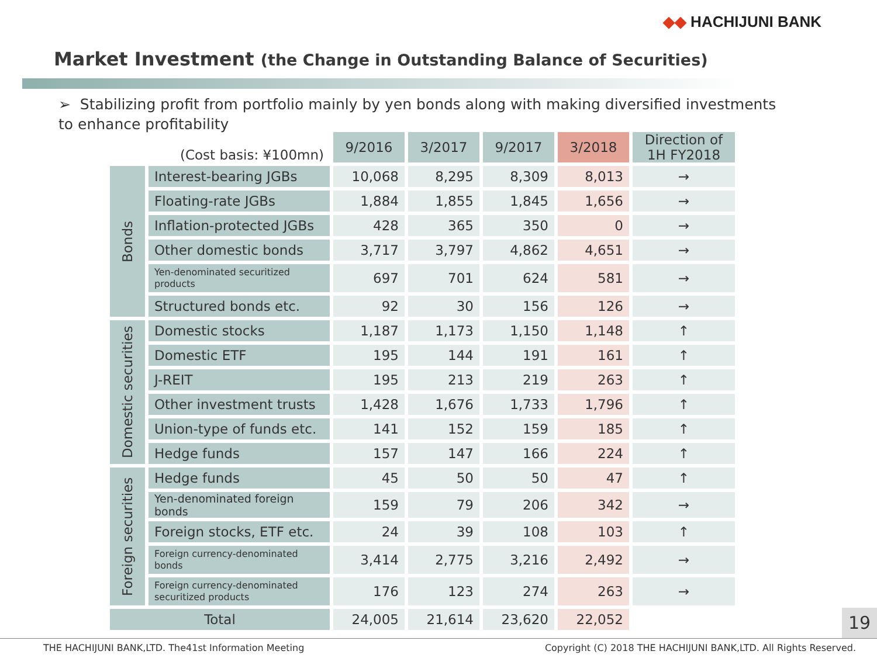◆◆ HACHIJUNI BANK
Market Investment (the Change in Outstanding Balance of Securities)
➢ Stabilizing profit from portfolio mainly by yen bonds along with making diversified investments to enhance profitability
| (Cost basis: ¥100mn) | | 9/2016 | 3/2017 | 9/2017 | 3/2018 | Direction of 1H FY2018 |
| Bonds | Interest-bearing JGBs | 10,068 | 8,295 | 8,309 | 8,013 | → |
| | Floating-rate JGBs | 1,884 | 1,855 | 1,845 | 1,656 | → |
| | Inflation-protected JGBs | 428 | 365 | 350 | 0 | → |
| | Other domestic bonds | 3,717 | 3,797 | 4,862 | 4,651 | → |
| | Yen-denominated securitized products | 697 | 701 | 624 | 581 | → |
| | Structured bonds etc. | 92 | 30 | 156 | 126 | → |
| Domestic securities | Domestic stocks | 1,187 | 1,173 | 1,150 | 1,148 | ↑ |
| | Domestic ETF | 195 | 144 | 191 | 161 | ↑ |
| | J-REIT | 195 | 213 | 219 | 263 | ↑ |
| | Other investment trusts | 1,428 | 1,676 | 1,733 | 1,796 | ↑ |
| | Union-type of funds etc. | 141 | 152 | 159 | 185 | ↑ |
| | Hedge funds | 157 | 147 | 166 | 224 | ↑ |
| Foreign securities | Hedge funds | 45 | 50 | 50 | 47 | ↑ |
| | Yen-denominated foreign bonds | 159 | 79 | 206 | 342 | → |
| | Foreign stocks, ETF etc. | 24 | 39 | 108 | 103 | ↑ |
| | Foreign currency-denominated bonds | 3,414 | 2,775 | 3,216 | 2,492 | → |
| | Foreign currency-denominated securitized products | 176 | 123 | 274 | 263 | → |
| Total | | 24,005 | 21,614 | 23,620 | 22,052 | |
19
THE HACHIJUNI BANK,LTD. The41st Information Meeting Copyright (C) 2018 THE HACHIJUNI BANK,LTD. All Rights Reserved.